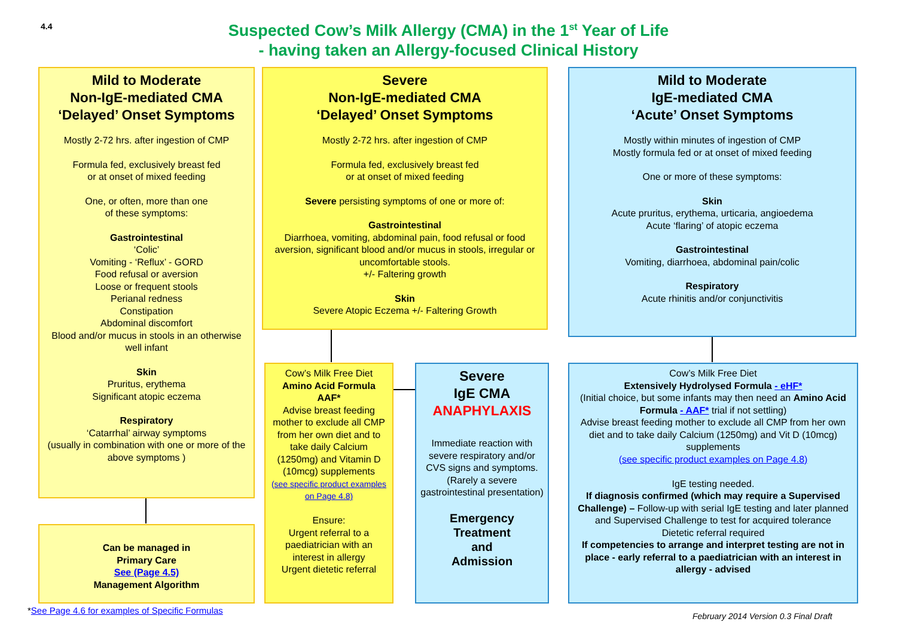4.4
Suspected Cow’s Milk Allergy (CMA) in the 1<sup>st</sup> Year of Life
- having taken an Allergy-focused Clinical History
Mild to Moderate
Non-IgE-mediated CMA
‘Delayed’ Onset Symptoms
Mostly 2-72 hrs. after ingestion of CMP
Formula fed, exclusively breast fed
or at onset of mixed feeding
One, or often, more than one
of these symptoms:
Gastrointestinal
‘Colic’
Vomiting - ‘Reflux’ - GORD
Food refusal or aversion
Loose or frequent stools
Perianal redness
Constipation
Abdominal discomfort
Blood and/or mucus in stools in an otherwise well infant
Skin
Pruritus, erythema
Significant atopic eczema
Respiratory
‘Catarrhal’ airway symptoms
(usually in combination with one or more of the above symptoms )
Severe
Non-IgE-mediated CMA
‘Delayed’ Onset Symptoms
Mostly 2-72 hrs. after ingestion of CMP
Formula fed, exclusively breast fed
or at onset of mixed feeding
Severe persisting symptoms of one or more of:
Gastrointestinal
Diarrhoea, vomiting, abdominal pain, food refusal or food aversion, significant blood and/or mucus in stools, irregular or uncomfortable stools.
+/- Faltering growth
Skin
Severe Atopic Eczema +/- Faltering Growth
Mild to Moderate
IgE-mediated CMA
‘Acute’ Onset Symptoms
Mostly within minutes of ingestion of CMP
Mostly formula fed or at onset of mixed feeding
One or more of these symptoms:
Skin
Acute pruritus, erythema, urticaria, angioedema
Acute ‘flaring’ of atopic eczema
Gastrointestinal
Vomiting, diarrhoea, abdominal pain/colic
Respiratory
Acute rhinitis and/or conjunctivitis
Can be managed in
Primary Care
See (Page 4.5)
Management Algorithm
Cow’s Milk Free Diet
Amino Acid Formula
AAF*
Advise breast feeding mother to exclude all CMP from her own diet and to take daily Calcium (1250mg) and Vitamin D (10mcg) supplements
(see specific product examples on Page 4.8)
Ensure:
Urgent referral to a paediatrician with an interest in allergy
Urgent dietetic referral
Severe
IgE CMA
ANAPHYLAXIS
Immediate reaction with severe respiratory and/or CVS signs and symptoms.
(Rarely a severe gastrointestinal presentation)
Emergency
Treatment
and
Admission
Cow’s Milk Free Diet
Extensively Hydrolysed Formula - eHF*
(Initial choice, but some infants may then need an Amino Acid Formula - AAF* trial if not settling)
Advise breast feeding mother to exclude all CMP from her own diet and to take daily Calcium (1250mg) and Vit D (10mcg) supplements
(see specific product examples on Page 4.8)
IgE testing needed.
If diagnosis confirmed (which may require a Supervised Challenge) – Follow-up with serial IgE testing and later planned and Supervised Challenge to test for acquired tolerance
Dietetic referral required
If competencies to arrange and interpret testing are not in place - early referral to a paediatrician with an interest in allergy - advised
*See Page 4.6 for examples of Specific Formulas
February 2014 Version 0.3 Final Draft